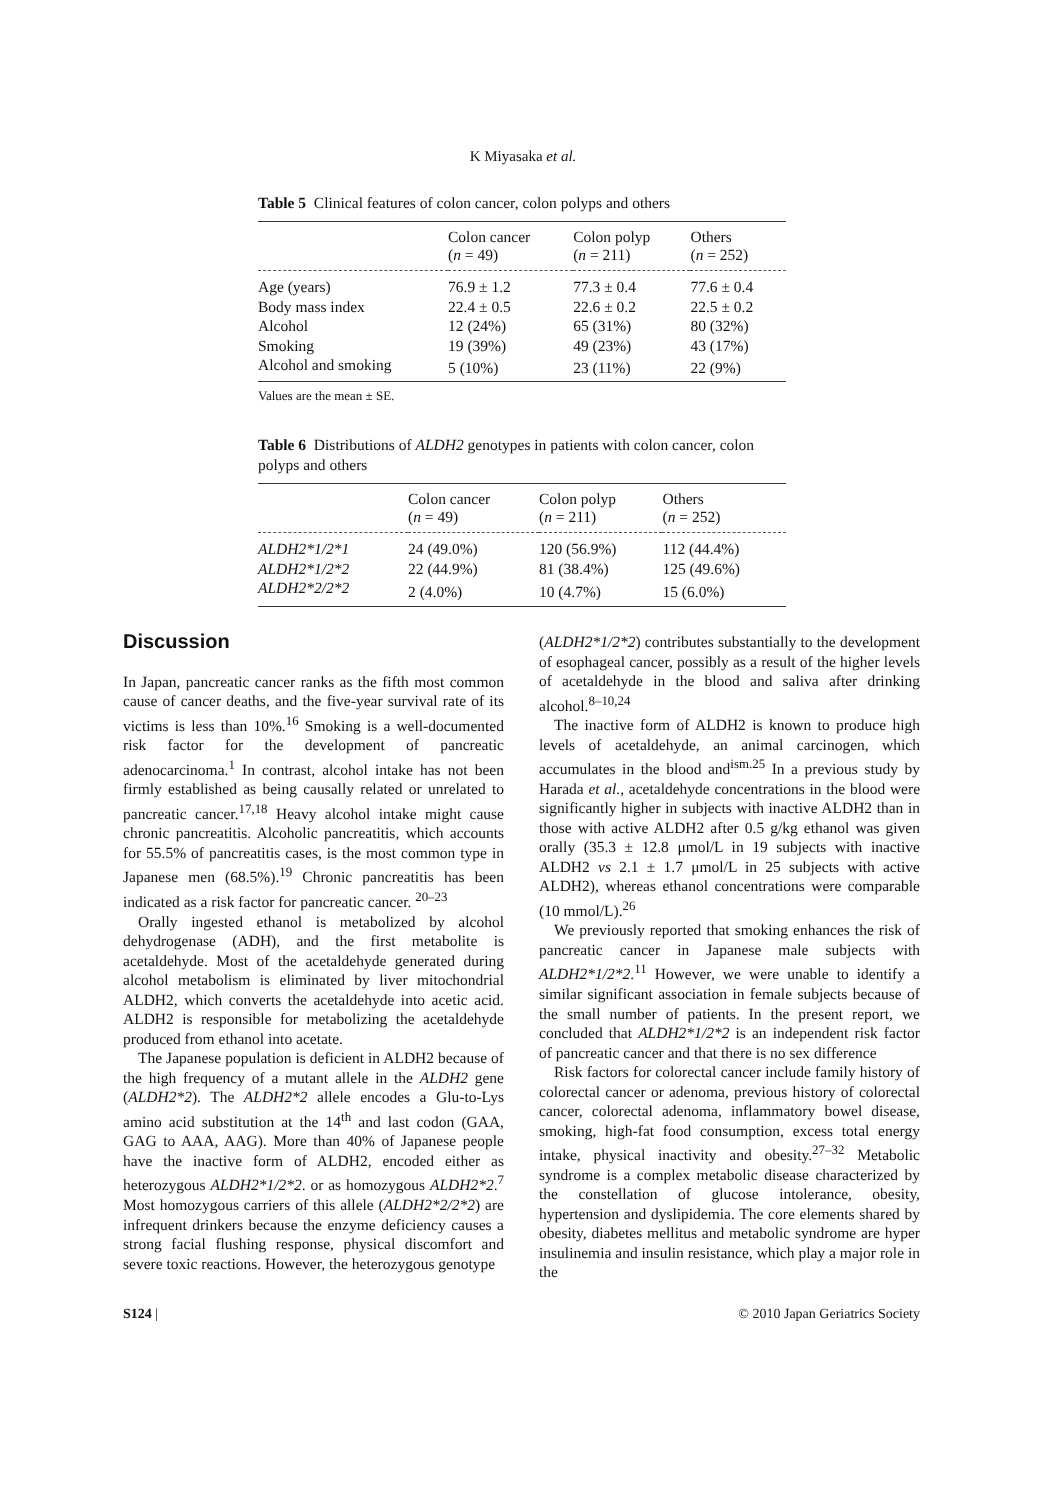K Miyasaka et al.
Table 5 Clinical features of colon cancer, colon polyps and others
| | Colon cancer ( n = 49) | Colon polyp ( n = 211) | Others ( n = 252) |
| --- | --- | --- | --- |
| Age (years) | 76.9 ± 1.2 | 77.3 ± 0.4 | 77.6 ± 0.4 |
| Body mass index | 22.4 ± 0.5 | 22.6 ± 0.2 | 22.5 ± 0.2 |
| Alcohol | 12 (24%) | 65 (31%) | 80 (32%) |
| Smoking | 19 (39%) | 49 (23%) | 43 (17%) |
| Alcohol and smoking | 5 (10%) | 23 (11%) | 22 (9%) |
Values are the mean ± SE.
Table 6 Distributions of ALDH2 genotypes in patients with colon cancer, colon polyps and others
| | Colon cancer ( n = 49) | Colon polyp ( n = 211) | Others ( n = 252) |
| --- | --- | --- | --- |
| ALDH2*1/2*1 | 24 (49.0%) | 120 (56.9%) | 112 (44.4%) |
| ALDH2*1/2*2 | 22 (44.9%) | 81 (38.4%) | 125 (49.6%) |
| ALDH2*2/2*2 | 2 (4.0%) | 10 (4.7%) | 15 (6.0%) |
Discussion
In Japan, pancreatic cancer ranks as the fifth most common cause of cancer deaths, and the five-year survival rate of its victims is less than 10%.<sup>16</sup> Smoking is a well-documented risk factor for the development of pancreatic adenocarcinoma.<sup>1</sup> In contrast, alcohol intake has not been firmly established as being causally related or unrelated to pancreatic cancer.<sup>17,18</sup> Heavy alcohol intake might cause chronic pancreatitis. Alcoholic pancreatitis, which accounts for 55.5% of pancreatitis cases, is the most common type in Japanese men (68.5%).<sup>19</sup> Chronic pancreatitis has been indicated as a risk factor for pancreatic cancer. <sup>20–23</sup>
Orally ingested ethanol is metabolized by alcohol dehydrogenase (ADH), and the first metabolite is acetaldehyde. Most of the acetaldehyde generated during alcohol metabolism is eliminated by liver mitochondrial ALDH2, which converts the acetaldehyde into acetic acid. ALDH2 is responsible for metabolizing the acetaldehyde produced from ethanol into acetate.
The Japanese population is deficient in ALDH2 because of the high frequency of a mutant allele in the ALDH2 gene (ALDH2*2). The ALDH2*2 allele encodes a Glu-to-Lys amino acid substitution at the 14<sup>th</sup> and last codon (GAA, GAG to AAA, AAG). More than 40% of Japanese people have the inactive form of ALDH2, encoded either as heterozygous ALDH2*1/2*2. or as homozygous ALDH2*2.<sup>7</sup> Most homozygous carriers of this allele (ALDH2*2/2*2) are infrequent drinkers because the enzyme deficiency causes a strong facial flushing response, physical discomfort and severe toxic reactions. However, the heterozygous genotype
(ALDH2*1/2*2) contributes substantially to the development of esophageal cancer, possibly as a result of the higher levels of acetaldehyde in the blood and saliva after drinking alcohol.<sup>8–10,24</sup>
The inactive form of ALDH2 is known to produce high levels of acetaldehyde, an animal carcinogen, which accumulates in the blood and<sup>ism.25</sup> In a previous study by Harada et al., acetaldehyde concentrations in the blood were significantly higher in subjects with inactive ALDH2 than in those with active ALDH2 after 0.5 g/kg ethanol was given orally (35.3 ± 12.8 μmol/L in 19 subjects with inactive ALDH2 vs 2.1 ± 1.7 μmol/L in 25 subjects with active ALDH2), whereas ethanol concentrations were comparable (10 mmol/L).<sup>26</sup>
We previously reported that smoking enhances the risk of pancreatic cancer in Japanese male subjects with ALDH2*1/2*2.<sup>11</sup> However, we were unable to identify a similar significant association in female subjects because of the small number of patients. In the present report, we concluded that ALDH2*1/2*2 is an independent risk factor of pancreatic cancer and that there is no sex difference
Risk factors for colorectal cancer include family history of colorectal cancer or adenoma, previous history of colorectal cancer, colorectal adenoma, inflammatory bowel disease, smoking, high-fat food consumption, excess total energy intake, physical inactivity and obesity.<sup>27–32</sup> Metabolic syndrome is a complex metabolic disease characterized by the constellation of glucose intolerance, obesity, hypertension and dyslipidemia. The core elements shared by obesity, diabetes mellitus and metabolic syndrome are hyper insulinemia and insulin resistance, which play a major role in the
S124 | © 2010 Japan Geriatrics Society